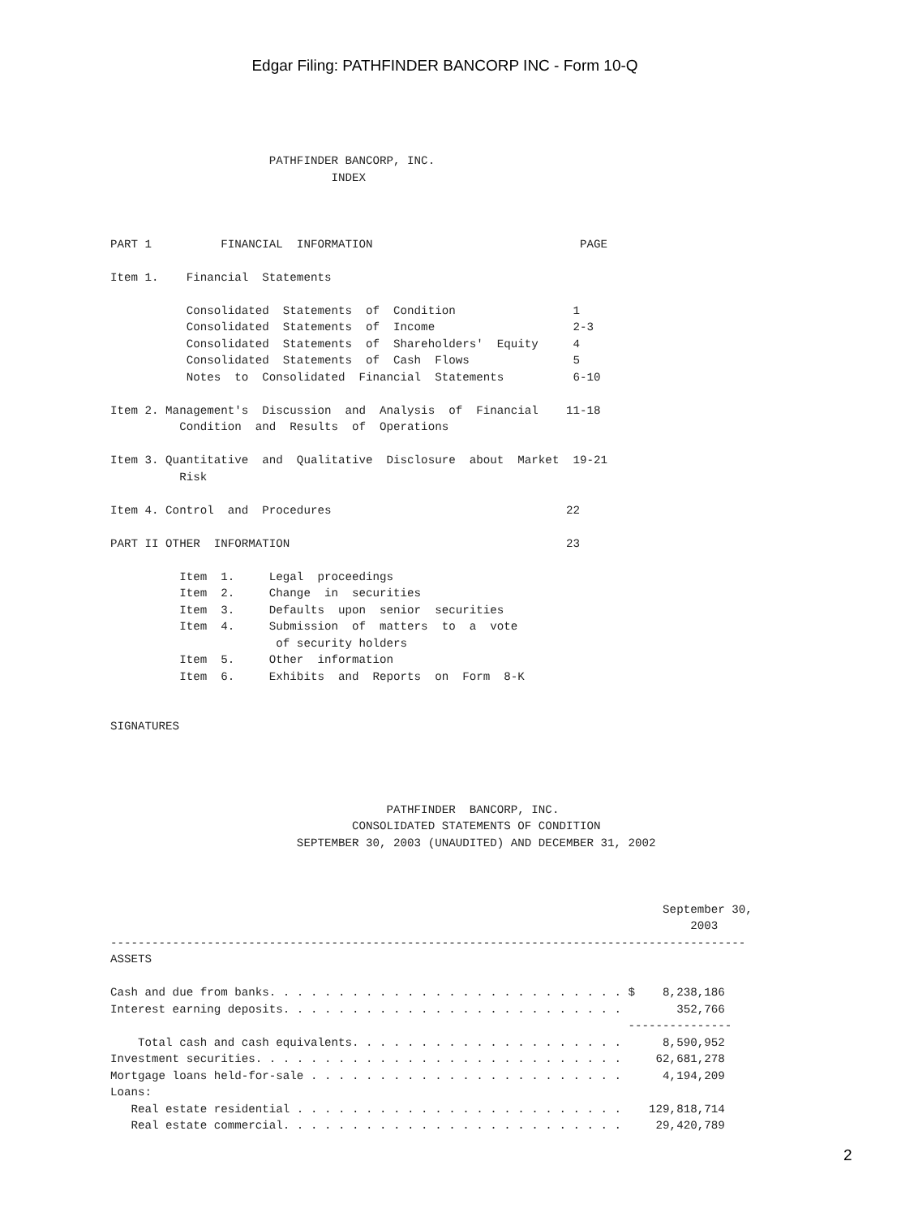Edgar Filing: PATHFINDER BANCORP INC - Form 10-Q
                       PATHFINDER BANCORP, INC.
                                INDEX



PART 1          FINANCIAL  INFORMATION                              PAGE

Item 1.    Financial  Statements

           Consolidated  Statements  of  Condition                 1
           Consolidated  Statements  of  Income                    2-3
           Consolidated  Statements  of  Shareholders'  Equity     4
           Consolidated  Statements  of  Cash  Flows               5
           Notes  to  Consolidated  Financial  Statements          6-10

Item 2. Management's  Discussion  and  Analysis  of  Financial    11-18
          Condition  and  Results  of  Operations

Item 3. Quantitative  and  Qualitative  Disclosure  about  Market  19-21
          Risk

Item 4. Control  and  Procedures                                  22

PART II OTHER  INFORMATION                                        23

          Item  1.     Legal  proceedings
          Item  2.     Change  in  securities
          Item  3.     Defaults  upon  senior  securities
          Item  4.     Submission  of  matters  to  a  vote
                        of security holders
          Item  5.     Other  information
          Item  6.     Exhibits  and  Reports  on  Form  8-K


SIGNATURES




                                        PATHFINDER  BANCORP, INC.
                                   CONSOLIDATED STATEMENTS OF CONDITION
                           SEPTEMBER 30, 2003 (UNAUDITED) AND DECEMBER 31, 2002



                                                                                September 30,
                                                                                    2003
--------------------------------------------------------------------------------------------
ASSETS

Cash and due from banks. . . . . . . . . . . . . . . . . . . . . . . . . . $    8,238,186
Interest earning deposits. . . . . . . . . . . . . . . . . . . . . . . . .        352,766
                                                                           ---------------
    Total cash and cash equivalents. . . . . . . . . . . . . . . . . . . .      8,590,952
Investment securities. . . . . . . . . . . . . . . . . . . . . . . . . . .     62,681,278
Mortgage loans held-for-sale . . . . . . . . . . . . . . . . . . . . . . .      4,194,209
Loans:
   Real estate residential . . . . . . . . . . . . . . . . . . . . . . . .    129,818,714
   Real estate commercial. . . . . . . . . . . . . . . . . . . . . . . . .     29,420,789
2